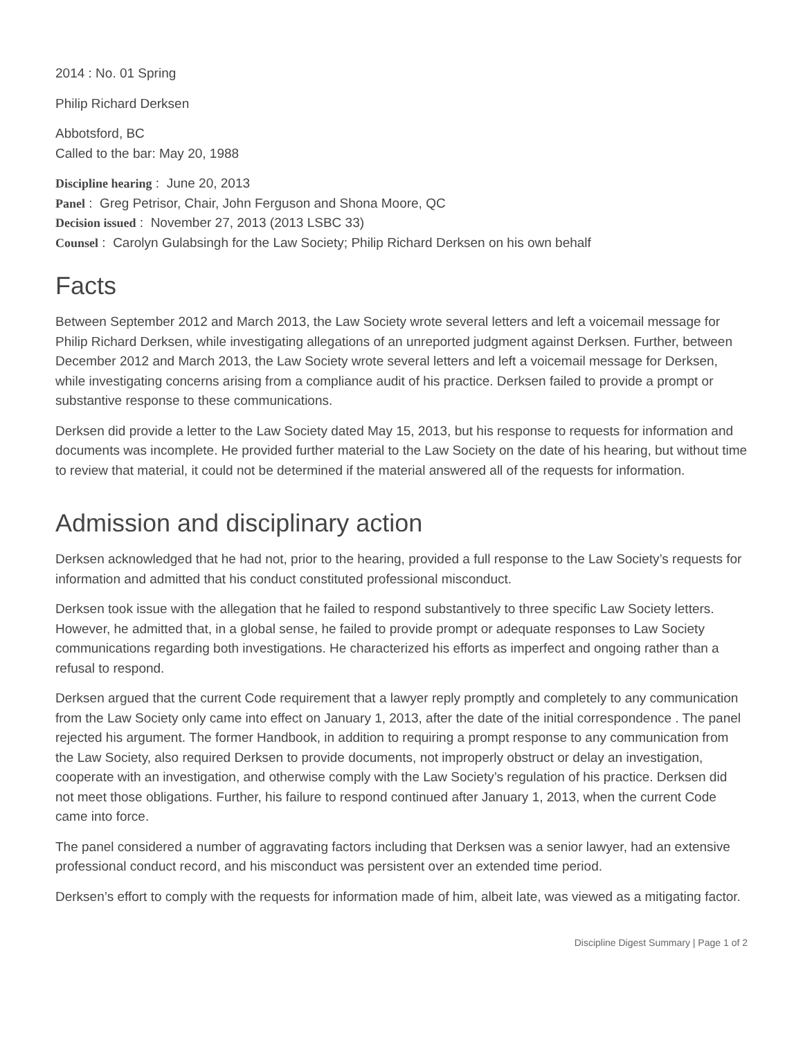2014 : No. 01 Spring
Philip Richard Derksen
Abbotsford, BC
Called to the bar: May 20, 1988
Discipline hearing : June 20, 2013
Panel : Greg Petrisor, Chair, John Ferguson and Shona Moore, QC
Decision issued : November 27, 2013 (2013 LSBC 33)
Counsel : Carolyn Gulabsingh for the Law Society; Philip Richard Derksen on his own behalf
Facts
Between September 2012 and March 2013, the Law Society wrote several letters and left a voicemail message for Philip Richard Derksen, while investigating allegations of an unreported judgment against Derksen. Further, between December 2012 and March 2013, the Law Society wrote several letters and left a voicemail message for Derksen, while investigating concerns arising from a compliance audit of his practice. Derksen failed to provide a prompt or substantive response to these communications.
Derksen did provide a letter to the Law Society dated May 15, 2013, but his response to requests for information and documents was incomplete. He provided further material to the Law Society on the date of his hearing, but without time to review that material, it could not be determined if the material answered all of the requests for information.
Admission and disciplinary action
Derksen acknowledged that he had not, prior to the hearing, provided a full response to the Law Society’s requests for information and admitted that his conduct constituted professional misconduct.
Derksen took issue with the allegation that he failed to respond substantively to three specific Law Society letters. However, he admitted that, in a global sense, he failed to provide prompt or adequate responses to Law Society communications regarding both investigations. He characterized his efforts as imperfect and ongoing rather than a refusal to respond.
Derksen argued that the current Code requirement that a lawyer reply promptly and completely to any communication from the Law Society only came into effect on January 1, 2013, after the date of the initial correspondence . The panel rejected his argument. The former Handbook, in addition to requiring a prompt response to any communication from the Law Society, also required Derksen to provide documents, not improperly obstruct or delay an investigation, cooperate with an investigation, and otherwise comply with the Law Society’s regulation of his practice. Derksen did not meet those obligations. Further, his failure to respond continued after January 1, 2013, when the current Code came into force.
The panel considered a number of aggravating factors including that Derksen was a senior lawyer, had an extensive professional conduct record, and his misconduct was persistent over an extended time period.
Derksen’s effort to comply with the requests for information made of him, albeit late, was viewed as a mitigating factor.
Discipline Digest Summary | Page 1 of 2